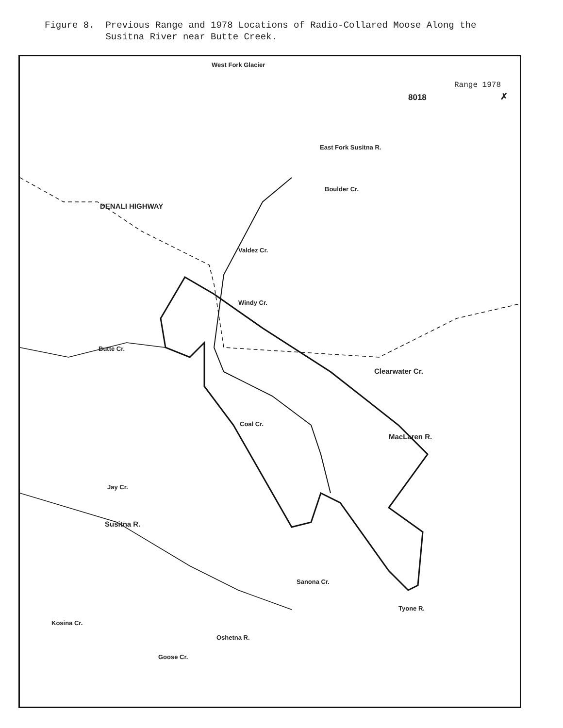Figure 8. Previous Range and 1978 Locations of Radio-Collared Moose Along the Susitna River near Butte Creek.
West Fork Glacier
Range 1978
8018 ✗
East Fork Susitna R.
Boulder Cr.
DENALI HIGHWAY
Valdez Cr.
Windy Cr.
Butte Cr.
Clearwater Cr.
Coal Cr.
MacLaren R.
Jay Cr.
Susitna R.
Sanona Cr.
Tyone R.
Kosina Cr.
Oshetna R.
Goose Cr.